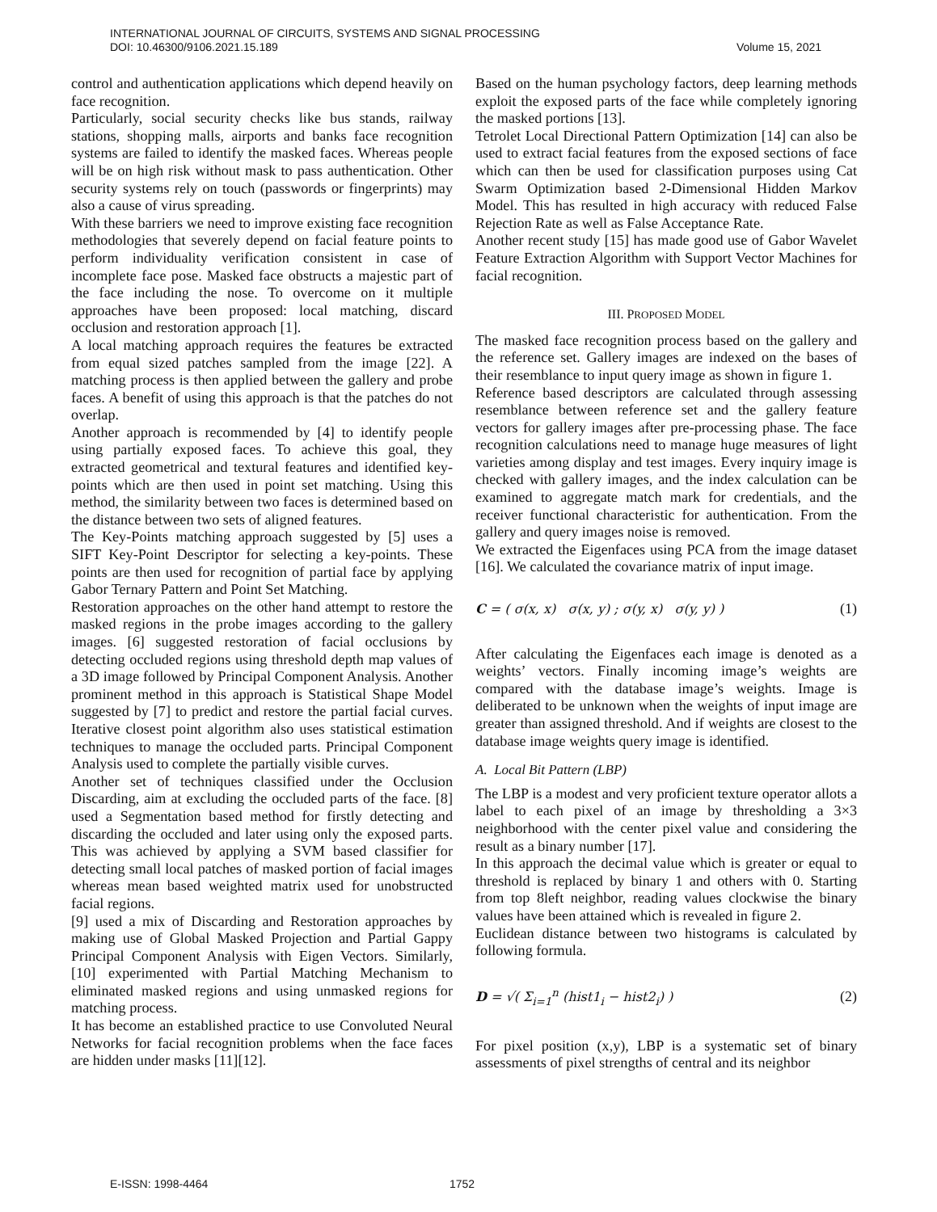INTERNATIONAL JOURNAL OF CIRCUITS, SYSTEMS AND SIGNAL PROCESSING
DOI: 10.46300/9106.2021.15.189 Volume 15, 2021
control and authentication applications which depend heavily on face recognition.
Particularly, social security checks like bus stands, railway stations, shopping malls, airports and banks face recognition systems are failed to identify the masked faces. Whereas people will be on high risk without mask to pass authentication. Other security systems rely on touch (passwords or fingerprints) may also a cause of virus spreading.
With these barriers we need to improve existing face recognition methodologies that severely depend on facial feature points to perform individuality verification consistent in case of incomplete face pose. Masked face obstructs a majestic part of the face including the nose. To overcome on it multiple approaches have been proposed: local matching, discard occlusion and restoration approach [1].
A local matching approach requires the features be extracted from equal sized patches sampled from the image [22]. A matching process is then applied between the gallery and probe faces. A benefit of using this approach is that the patches do not overlap.
Another approach is recommended by [4] to identify people using partially exposed faces. To achieve this goal, they extracted geometrical and textural features and identified key-points which are then used in point set matching. Using this method, the similarity between two faces is determined based on the distance between two sets of aligned features.
The Key-Points matching approach suggested by [5] uses a SIFT Key-Point Descriptor for selecting a key-points. These points are then used for recognition of partial face by applying Gabor Ternary Pattern and Point Set Matching.
Restoration approaches on the other hand attempt to restore the masked regions in the probe images according to the gallery images. [6] suggested restoration of facial occlusions by detecting occluded regions using threshold depth map values of a 3D image followed by Principal Component Analysis. Another prominent method in this approach is Statistical Shape Model suggested by [7] to predict and restore the partial facial curves. Iterative closest point algorithm also uses statistical estimation techniques to manage the occluded parts. Principal Component Analysis used to complete the partially visible curves.
Another set of techniques classified under the Occlusion Discarding, aim at excluding the occluded parts of the face. [8] used a Segmentation based method for firstly detecting and discarding the occluded and later using only the exposed parts. This was achieved by applying a SVM based classifier for detecting small local patches of masked portion of facial images whereas mean based weighted matrix used for unobstructed facial regions.
[9] used a mix of Discarding and Restoration approaches by making use of Global Masked Projection and Partial Gappy Principal Component Analysis with Eigen Vectors. Similarly, [10] experimented with Partial Matching Mechanism to eliminated masked regions and using unmasked regions for matching process.
It has become an established practice to use Convoluted Neural Networks for facial recognition problems when the face faces are hidden under masks [11][12].
Based on the human psychology factors, deep learning methods exploit the exposed parts of the face while completely ignoring the masked portions [13].
Tetrolet Local Directional Pattern Optimization [14] can also be used to extract facial features from the exposed sections of face which can then be used for classification purposes using Cat Swarm Optimization based 2-Dimensional Hidden Markov Model. This has resulted in high accuracy with reduced False Rejection Rate as well as False Acceptance Rate.
Another recent study [15] has made good use of Gabor Wavelet Feature Extraction Algorithm with Support Vector Machines for facial recognition.
III. PROPOSED MODEL
The masked face recognition process based on the gallery and the reference set. Gallery images are indexed on the bases of their resemblance to input query image as shown in figure 1.
Reference based descriptors are calculated through assessing resemblance between reference set and the gallery feature vectors for gallery images after pre-processing phase. The face recognition calculations need to manage huge measures of light varieties among display and test images. Every inquiry image is checked with gallery images, and the index calculation can be examined to aggregate match mark for credentials, and the receiver functional characteristic for authentication. From the gallery and query images noise is removed.
We extracted the Eigenfaces using PCA from the image dataset [16]. We calculated the covariance matrix of input image.
C = ( σ(x, x) σ(x, y) ; σ(y, x) σ(y, y) ) (1)
After calculating the Eigenfaces each image is denoted as a weights’ vectors. Finally incoming image’s weights are compared with the database image’s weights. Image is deliberated to be unknown when the weights of input image are greater than assigned threshold. And if weights are closest to the database image weights query image is identified.
A. Local Bit Pattern (LBP)
The LBP is a modest and very proficient texture operator allots a label to each pixel of an image by thresholding a 3×3 neighborhood with the center pixel value and considering the result as a binary number [17].
In this approach the decimal value which is greater or equal to threshold is replaced by binary 1 and others with 0. Starting from top 8left neighbor, reading values clockwise the binary values have been attained which is revealed in figure 2.
Euclidean distance between two histograms is calculated by following formula.
D = √( Σ<sub>i=1</sub><sup>n</sup> (hist1<sub>i</sub> − hist2<sub>i</sub>) ) (2)
For pixel position (x,y), LBP is a systematic set of binary assessments of pixel strengths of central and its neighbor
E-ISSN: 1998-4464 1752